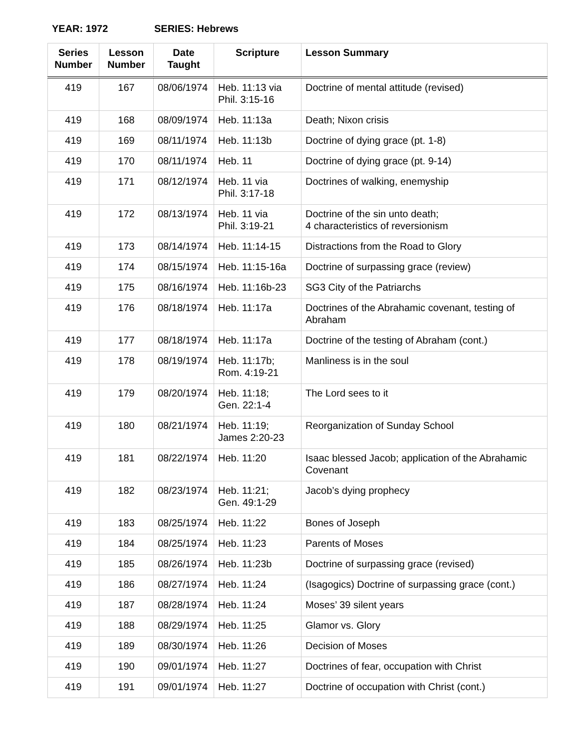YEAR: 1972 SERIES: Hebrews
| Series Number | Lesson Number | Date Taught | Scripture | Lesson Summary |
| --- | --- | --- | --- | --- |
| 419 | 167 | 08/06/1974 | Heb. 11:13 via Phil. 3:15-16 | Doctrine of mental attitude (revised) |
| 419 | 168 | 08/09/1974 | Heb. 11:13a | Death; Nixon crisis |
| 419 | 169 | 08/11/1974 | Heb. 11:13b | Doctrine of dying grace (pt. 1-8) |
| 419 | 170 | 08/11/1974 | Heb. 11 | Doctrine of dying grace (pt. 9-14) |
| 419 | 171 | 08/12/1974 | Heb. 11 via Phil. 3:17-18 | Doctrines of walking, enemyship |
| 419 | 172 | 08/13/1974 | Heb. 11 via Phil. 3:19-21 | Doctrine of the sin unto death; 4 characteristics of reversionism |
| 419 | 173 | 08/14/1974 | Heb. 11:14-15 | Distractions from the Road to Glory |
| 419 | 174 | 08/15/1974 | Heb. 11:15-16a | Doctrine of surpassing grace (review) |
| 419 | 175 | 08/16/1974 | Heb. 11:16b-23 | SG3 City of the Patriarchs |
| 419 | 176 | 08/18/1974 | Heb. 11:17a | Doctrines of the Abrahamic covenant, testing of Abraham |
| 419 | 177 | 08/18/1974 | Heb. 11:17a | Doctrine of the testing of Abraham (cont.) |
| 419 | 178 | 08/19/1974 | Heb. 11:17b; Rom. 4:19-21 | Manliness is in the soul |
| 419 | 179 | 08/20/1974 | Heb. 11:18; Gen. 22:1-4 | The Lord sees to it |
| 419 | 180 | 08/21/1974 | Heb. 11:19; James 2:20-23 | Reorganization of Sunday School |
| 419 | 181 | 08/22/1974 | Heb. 11:20 | Isaac blessed Jacob; application of the Abrahamic Covenant |
| 419 | 182 | 08/23/1974 | Heb. 11:21; Gen. 49:1-29 | Jacob’s dying prophecy |
| 419 | 183 | 08/25/1974 | Heb. 11:22 | Bones of Joseph |
| 419 | 184 | 08/25/1974 | Heb. 11:23 | Parents of Moses |
| 419 | 185 | 08/26/1974 | Heb. 11:23b | Doctrine of surpassing grace (revised) |
| 419 | 186 | 08/27/1974 | Heb. 11:24 | (Isagogics) Doctrine of surpassing grace (cont.) |
| 419 | 187 | 08/28/1974 | Heb. 11:24 | Moses’ 39 silent years |
| 419 | 188 | 08/29/1974 | Heb. 11:25 | Glamor vs. Glory |
| 419 | 189 | 08/30/1974 | Heb. 11:26 | Decision of Moses |
| 419 | 190 | 09/01/1974 | Heb. 11:27 | Doctrines of fear, occupation with Christ |
| 419 | 191 | 09/01/1974 | Heb. 11:27 | Doctrine of occupation with Christ (cont.) |